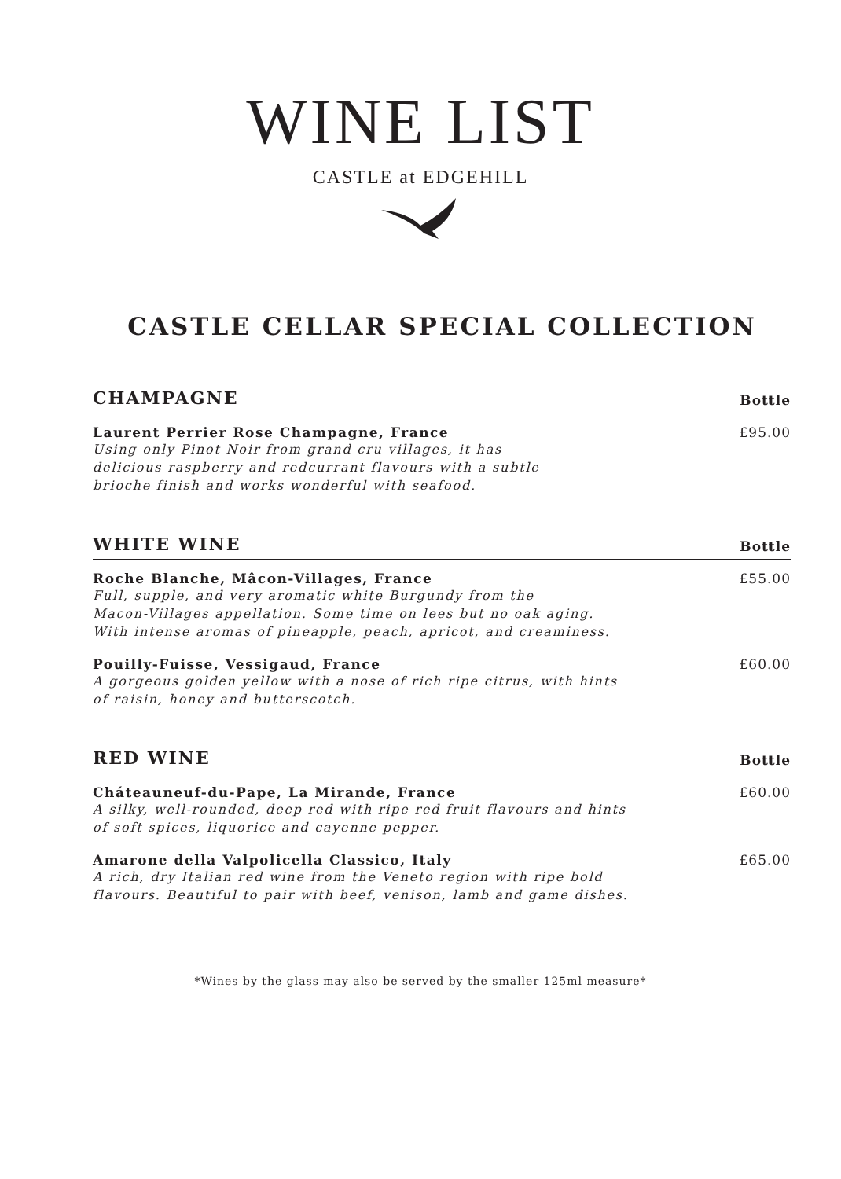WINE LIST
CASTLE at EDGEHILL
CASTLE CELLAR SPECIAL COLLECTION
CHAMPAGNE Bottle
Laurent Perrier Rose Champagne, France
Using only Pinot Noir from grand cru villages, it has
delicious raspberry and redcurrant flavours with a subtle
brioche finish and works wonderful with seafood.
£95.00
WHITE WINE Bottle
Roche Blanche, Mâcon-Villages, France
Full, supple, and very aromatic white Burgundy from the
Macon-Villages appellation. Some time on lees but no oak aging.
With intense aromas of pineapple, peach, apricot, and creaminess.
£55.00
Pouilly-Fuisse, Vessigaud, France
A gorgeous golden yellow with a nose of rich ripe citrus, with hints
of raisin, honey and butterscotch.
£60.00
RED WINE Bottle
Cháteauneuf-du-Pape, La Mirande, France
A silky, well-rounded, deep red with ripe red fruit flavours and hints
of soft spices, liquorice and cayenne pepper.
£60.00
Amarone della Valpolicella Classico, Italy
A rich, dry Italian red wine from the Veneto region with ripe bold
flavours. Beautiful to pair with beef, venison, lamb and game dishes.
£65.00
*Wines by the glass may also be served by the smaller 125ml measure*